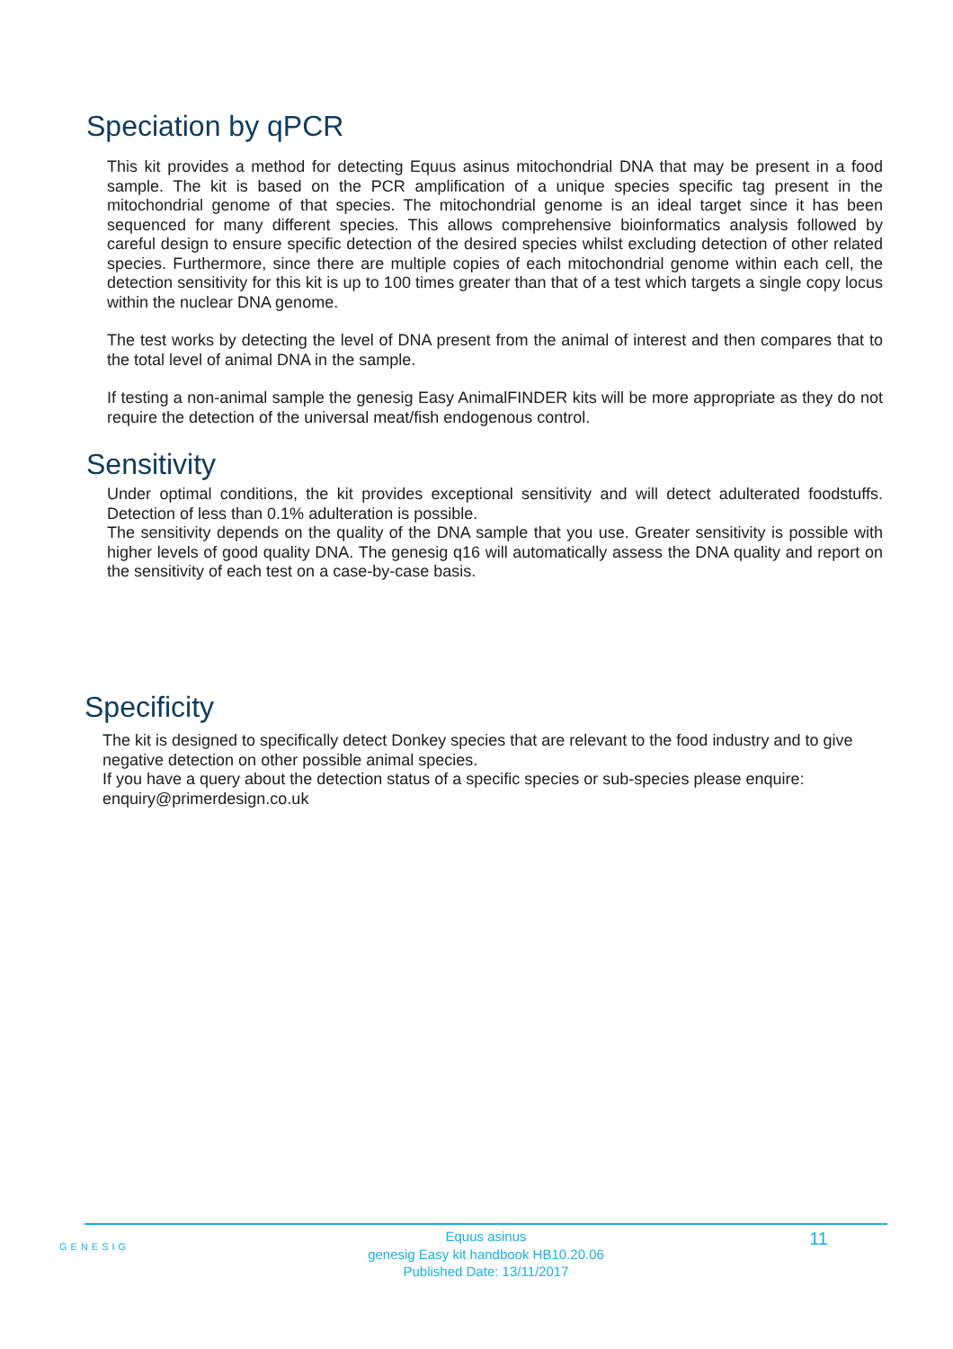Speciation by qPCR
This kit provides a method for detecting Equus asinus mitochondrial DNA that may be present in a food sample. The kit is based on the PCR amplification of a unique species specific tag present in the mitochondrial genome of that species. The mitochondrial genome is an ideal target since it has been sequenced for many different species. This allows comprehensive bioinformatics analysis followed by careful design to ensure specific detection of the desired species whilst excluding detection of other related species. Furthermore, since there are multiple copies of each mitochondrial genome within each cell, the detection sensitivity for this kit is up to 100 times greater than that of a test which targets a single copy locus within the nuclear DNA genome.
The test works by detecting the level of DNA present from the animal of interest and then compares that to the total level of animal DNA in the sample.
If testing a non-animal sample the genesig Easy AnimalFINDER kits will be more appropriate as they do not require the detection of the universal meat/fish endogenous control.
Sensitivity
Under optimal conditions, the kit provides exceptional sensitivity and will detect adulterated foodstuffs. Detection of less than 0.1% adulteration is possible.
The sensitivity depends on the quality of the DNA sample that you use. Greater sensitivity is possible with higher levels of good quality DNA. The genesig q16 will automatically assess the DNA quality and report on the sensitivity of each test on a case-by-case basis.
Specificity
The kit is designed to specifically detect Donkey species that are relevant to the food industry and to give negative detection on other possible animal species.
If you have a query about the detection status of a specific species or sub-species please enquire: enquiry@primerdesign.co.uk
GENESIG
Equus asinus
genesig Easy kit handbook HB10.20.06
Published Date: 13/11/2017
11